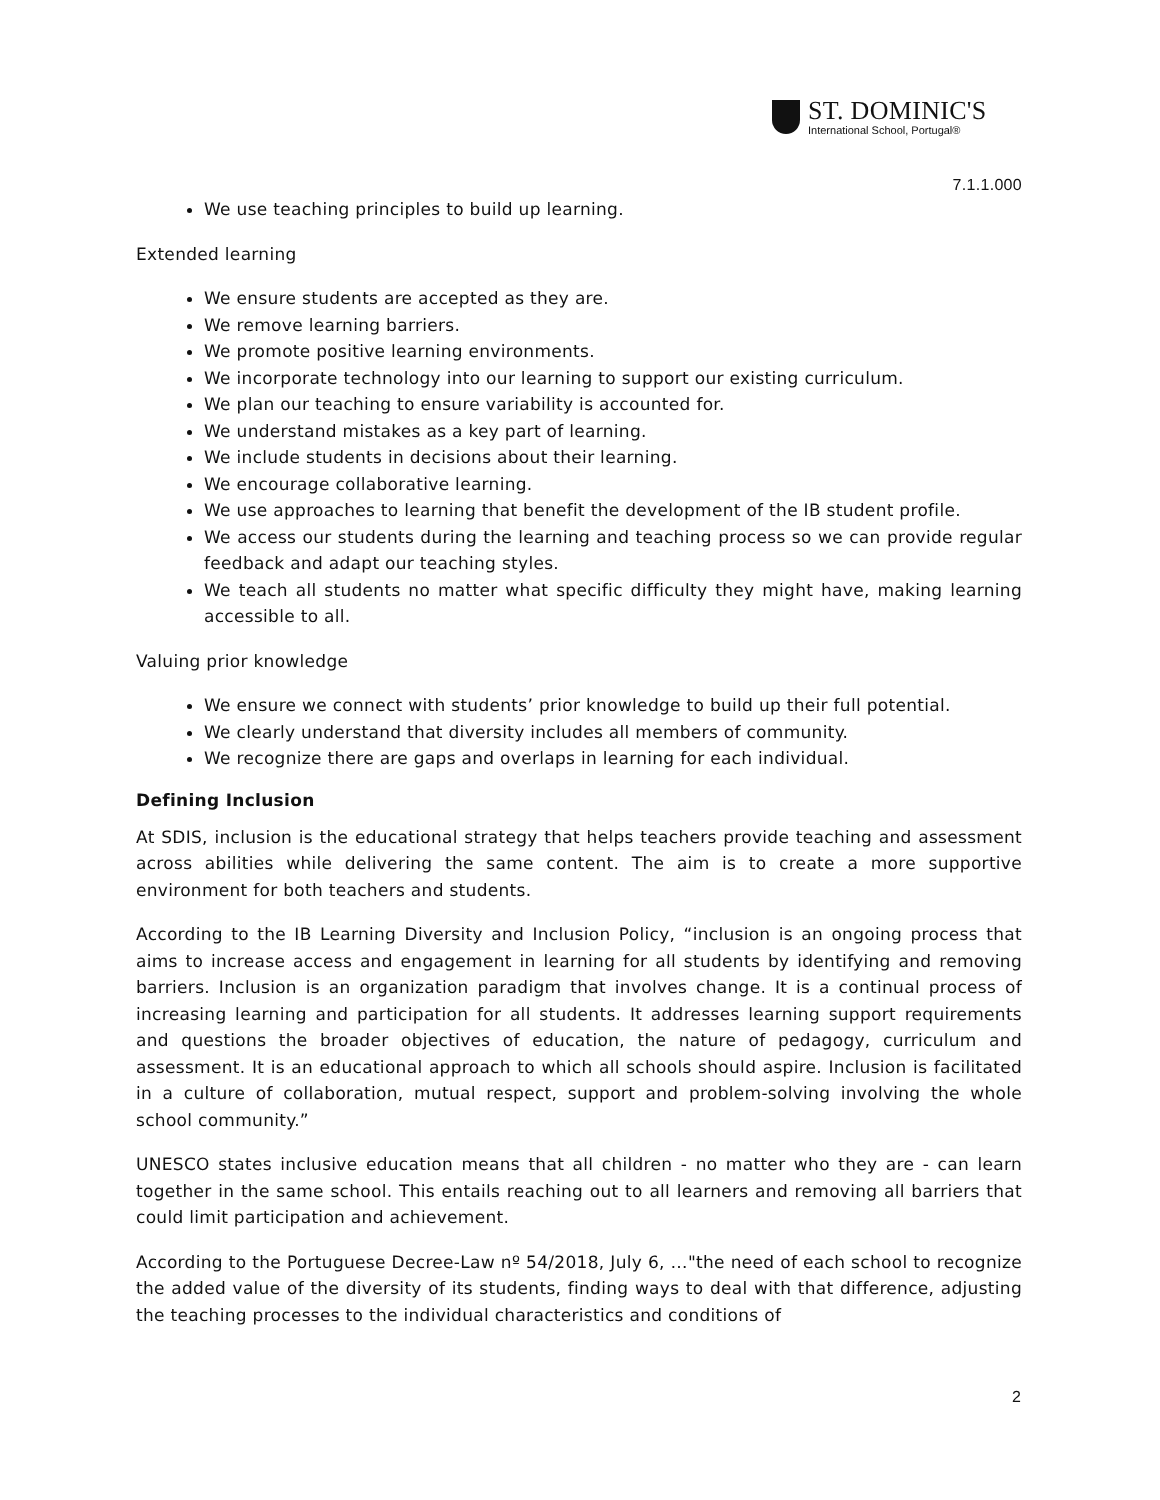ST. DOMINIC'S
International School, Portugal®
7.1.1.000
We use teaching principles to build up learning.
Extended learning
We ensure students are accepted as they are.
We remove learning barriers.
We promote positive learning environments.
We incorporate technology into our learning to support our existing curriculum.
We plan our teaching to ensure variability is accounted for.
We understand mistakes as a key part of learning.
We include students in decisions about their learning.
We encourage collaborative learning.
We use approaches to learning that benefit the development of the IB student profile.
We access our students during the learning and teaching process so we can provide regular feedback and adapt our teaching styles.
We teach all students no matter what specific difficulty they might have, making learning accessible to all.
Valuing prior knowledge
We ensure we connect with students’ prior knowledge to build up their full potential.
We clearly understand that diversity includes all members of community.
We recognize there are gaps and overlaps in learning for each individual.
Defining Inclusion
At SDIS, inclusion is the educational strategy that helps teachers provide teaching and assessment across abilities while delivering the same content. The aim is to create a more supportive environment for both teachers and students.
According to the IB Learning Diversity and Inclusion Policy, “inclusion is an ongoing process that aims to increase access and engagement in learning for all students by identifying and removing barriers. Inclusion is an organization paradigm that involves change. It is a continual process of increasing learning and participation for all students. It addresses learning support requirements and questions the broader objectives of education, the nature of pedagogy, curriculum and assessment. It is an educational approach to which all schools should aspire. Inclusion is facilitated in a culture of collaboration, mutual respect, support and problem-solving involving the whole school community.”
UNESCO states inclusive education means that all children - no matter who they are - can learn together in the same school. This entails reaching out to all learners and removing all barriers that could limit participation and achievement.
According to the Portuguese Decree-Law nº 54/2018, July 6, …"the need of each school to recognize the added value of the diversity of its students, finding ways to deal with that difference, adjusting the teaching processes to the individual characteristics and conditions of
2